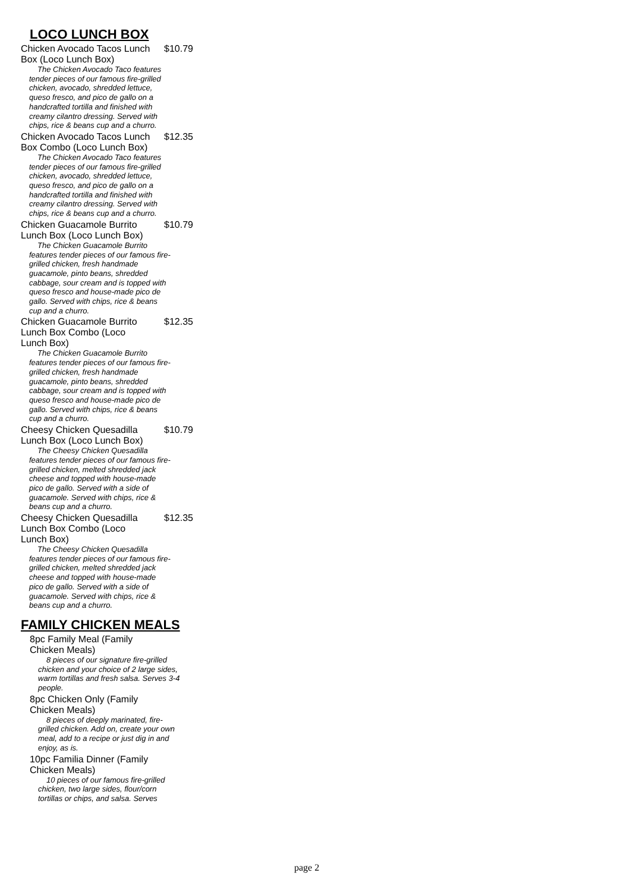LOCO LUNCH BOX
Chicken Avocado Tacos Lunch Box (Loco Lunch Box)
$10.79
The Chicken Avocado Taco features tender pieces of our famous fire-grilled chicken, avocado, shredded lettuce, queso fresco, and pico de gallo on a handcrafted tortilla and finished with creamy cilantro dressing. Served with chips, rice & beans cup and a churro.
Chicken Avocado Tacos Lunch Box Combo (Loco Lunch Box)
$12.35
The Chicken Avocado Taco features tender pieces of our famous fire-grilled chicken, avocado, shredded lettuce, queso fresco, and pico de gallo on a handcrafted tortilla and finished with creamy cilantro dressing. Served with chips, rice & beans cup and a churro.
Chicken Guacamole Burrito Lunch Box (Loco Lunch Box)
$10.79
The Chicken Guacamole Burrito features tender pieces of our famous fire-grilled chicken, fresh handmade guacamole, pinto beans, shredded cabbage, sour cream and is topped with queso fresco and house-made pico de gallo. Served with chips, rice & beans cup and a churro.
Chicken Guacamole Burrito Lunch Box Combo (Loco Lunch Box)
$12.35
The Chicken Guacamole Burrito features tender pieces of our famous fire-grilled chicken, fresh handmade guacamole, pinto beans, shredded cabbage, sour cream and is topped with queso fresco and house-made pico de gallo. Served with chips, rice & beans cup and a churro.
Cheesy Chicken Quesadilla Lunch Box (Loco Lunch Box)
$10.79
The Cheesy Chicken Quesadilla features tender pieces of our famous fire-grilled chicken, melted shredded jack cheese and topped with house-made pico de gallo. Served with a side of guacamole. Served with chips, rice & beans cup and a churro.
Cheesy Chicken Quesadilla Lunch Box Combo (Loco Lunch Box)
$12.35
The Cheesy Chicken Quesadilla features tender pieces of our famous fire-grilled chicken, melted shredded jack cheese and topped with house-made pico de gallo. Served with a side of guacamole. Served with chips, rice & beans cup and a churro.
FAMILY CHICKEN MEALS
8pc Family Meal (Family Chicken Meals)
8 pieces of our signature fire-grilled chicken and your choice of 2 large sides, warm tortillas and fresh salsa. Serves 3-4 people.
8pc Chicken Only (Family Chicken Meals)
8 pieces of deeply marinated, fire-grilled chicken. Add on, create your own meal, add to a recipe or just dig in and enjoy, as is.
10pc Familia Dinner (Family Chicken Meals)
10 pieces of our famous fire-grilled chicken, two large sides, flour/corn tortillas or chips, and salsa. Serves
page 2